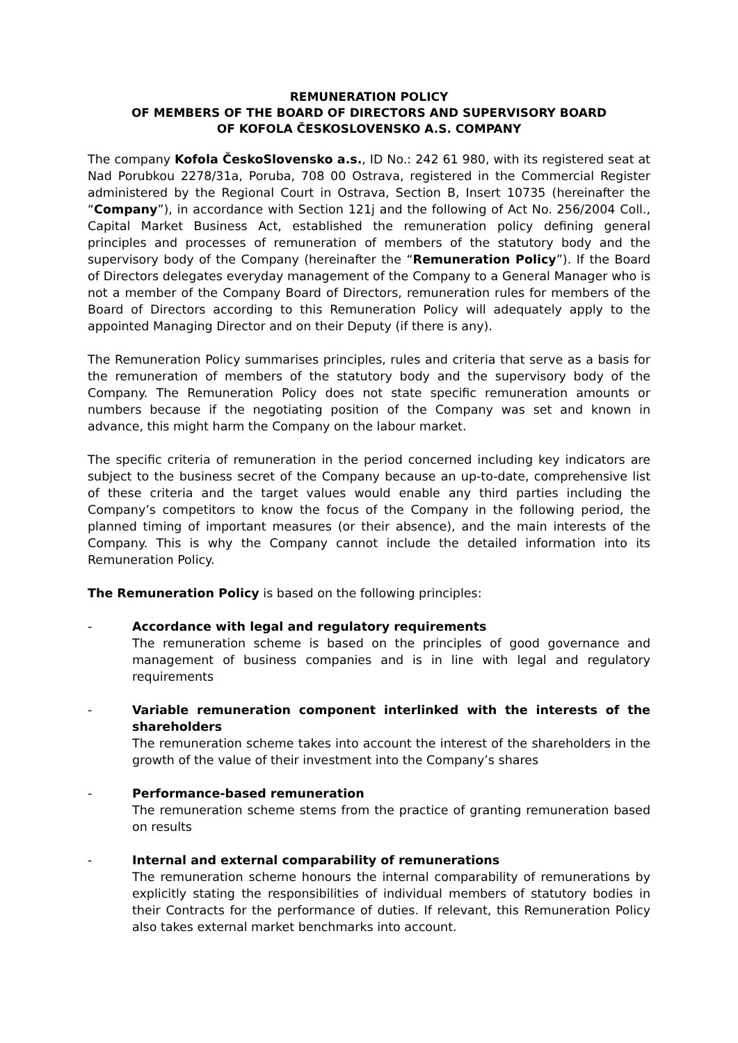REMUNERATION POLICY
OF MEMBERS OF THE BOARD OF DIRECTORS AND SUPERVISORY BOARD
OF KOFOLA ČESKOSLOVENSKO A.S. COMPANY
The company Kofola ČeskoSlovensko a.s., ID No.: 242 61 980, with its registered seat at Nad Porubkou 2278/31a, Poruba, 708 00 Ostrava, registered in the Commercial Register administered by the Regional Court in Ostrava, Section B, Insert 10735 (hereinafter the “Company”), in accordance with Section 121j and the following of Act No. 256/2004 Coll., Capital Market Business Act, established the remuneration policy defining general principles and processes of remuneration of members of the statutory body and the supervisory body of the Company (hereinafter the “Remuneration Policy”). If the Board of Directors delegates everyday management of the Company to a General Manager who is not a member of the Company Board of Directors, remuneration rules for members of the Board of Directors according to this Remuneration Policy will adequately apply to the appointed Managing Director and on their Deputy (if there is any).
The Remuneration Policy summarises principles, rules and criteria that serve as a basis for the remuneration of members of the statutory body and the supervisory body of the Company. The Remuneration Policy does not state specific remuneration amounts or numbers because if the negotiating position of the Company was set and known in advance, this might harm the Company on the labour market.
The specific criteria of remuneration in the period concerned including key indicators are subject to the business secret of the Company because an up-to-date, comprehensive list of these criteria and the target values would enable any third parties including the Company’s competitors to know the focus of the Company in the following period, the planned timing of important measures (or their absence), and the main interests of the Company. This is why the Company cannot include the detailed information into its Remuneration Policy.
The Remuneration Policy is based on the following principles:
- Accordance with legal and regulatory requirements
The remuneration scheme is based on the principles of good governance and management of business companies and is in line with legal and regulatory requirements
- Variable remuneration component interlinked with the interests of the shareholders
The remuneration scheme takes into account the interest of the shareholders in the growth of the value of their investment into the Company’s shares
- Performance-based remuneration
The remuneration scheme stems from the practice of granting remuneration based on results
- Internal and external comparability of remunerations
The remuneration scheme honours the internal comparability of remunerations by explicitly stating the responsibilities of individual members of statutory bodies in their Contracts for the performance of duties. If relevant, this Remuneration Policy also takes external market benchmarks into account.